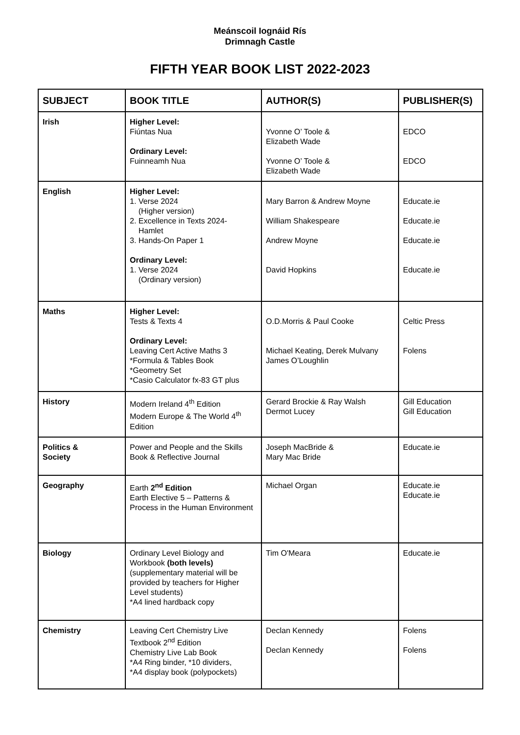Meánscoil Iognáid Rís
Drimnagh Castle
FIFTH YEAR BOOK LIST 2022-2023
| SUBJECT | BOOK TITLE | AUTHOR(S) | PUBLISHER(S) |
| --- | --- | --- | --- |
| Irish | Higher Level: Fiúntas Nua Ordinary Level: Fuinneamh Nua | Yvonne O’ Toole & Elizabeth Wade Yvonne O’ Toole & Elizabeth Wade | EDCO EDCO |
| English | Higher Level: 1. Verse 2024 (Higher version) 2. Excellence in Texts 2024- Hamlet 3. Hands-On Paper 1 Ordinary Level: 1. Verse 2024 (Ordinary version) | Mary Barron & Andrew Moyne William Shakespeare Andrew Moyne David Hopkins | Educate.ie Educate.ie Educate.ie Educate.ie |
| Maths | Higher Level: Tests & Texts 4 Ordinary Level: Leaving Cert Active Maths 3 *Formula & Tables Book *Geometry Set *Casio Calculator fx-83 GT plus | O.D.Morris & Paul Cooke Michael Keating, Derek Mulvany James O’Loughlin | Celtic Press Folens |
| History | Modern Ireland 4<sup>th</sup> Edition Modern Europe & The World 4<sup>th</sup> Edition | Gerard Brockie & Ray Walsh Dermot Lucey | Gill Education Gill Education |
| Politics & Society | Power and People and the Skills Book & Reflective Journal | Joseph MacBride & Mary Mac Bride | Educate.ie |
| Geography | Earth 2<sup>nd</sup> Edition Earth Elective 5 – Patterns & Process in the Human Environment | Michael Organ | Educate.ie Educate.ie |
| Biology | Ordinary Level Biology and Workbook (both levels) (supplementary material will be provided by teachers for Higher Level students) *A4 lined hardback copy | Tim O'Meara | Educate.ie |
| Chemistry | Leaving Cert Chemistry Live Textbook 2<sup>nd</sup> Edition Chemistry Live Lab Book *A4 Ring binder, *10 dividers, *A4 display book (polypockets) | Declan Kennedy Declan Kennedy | Folens Folens |